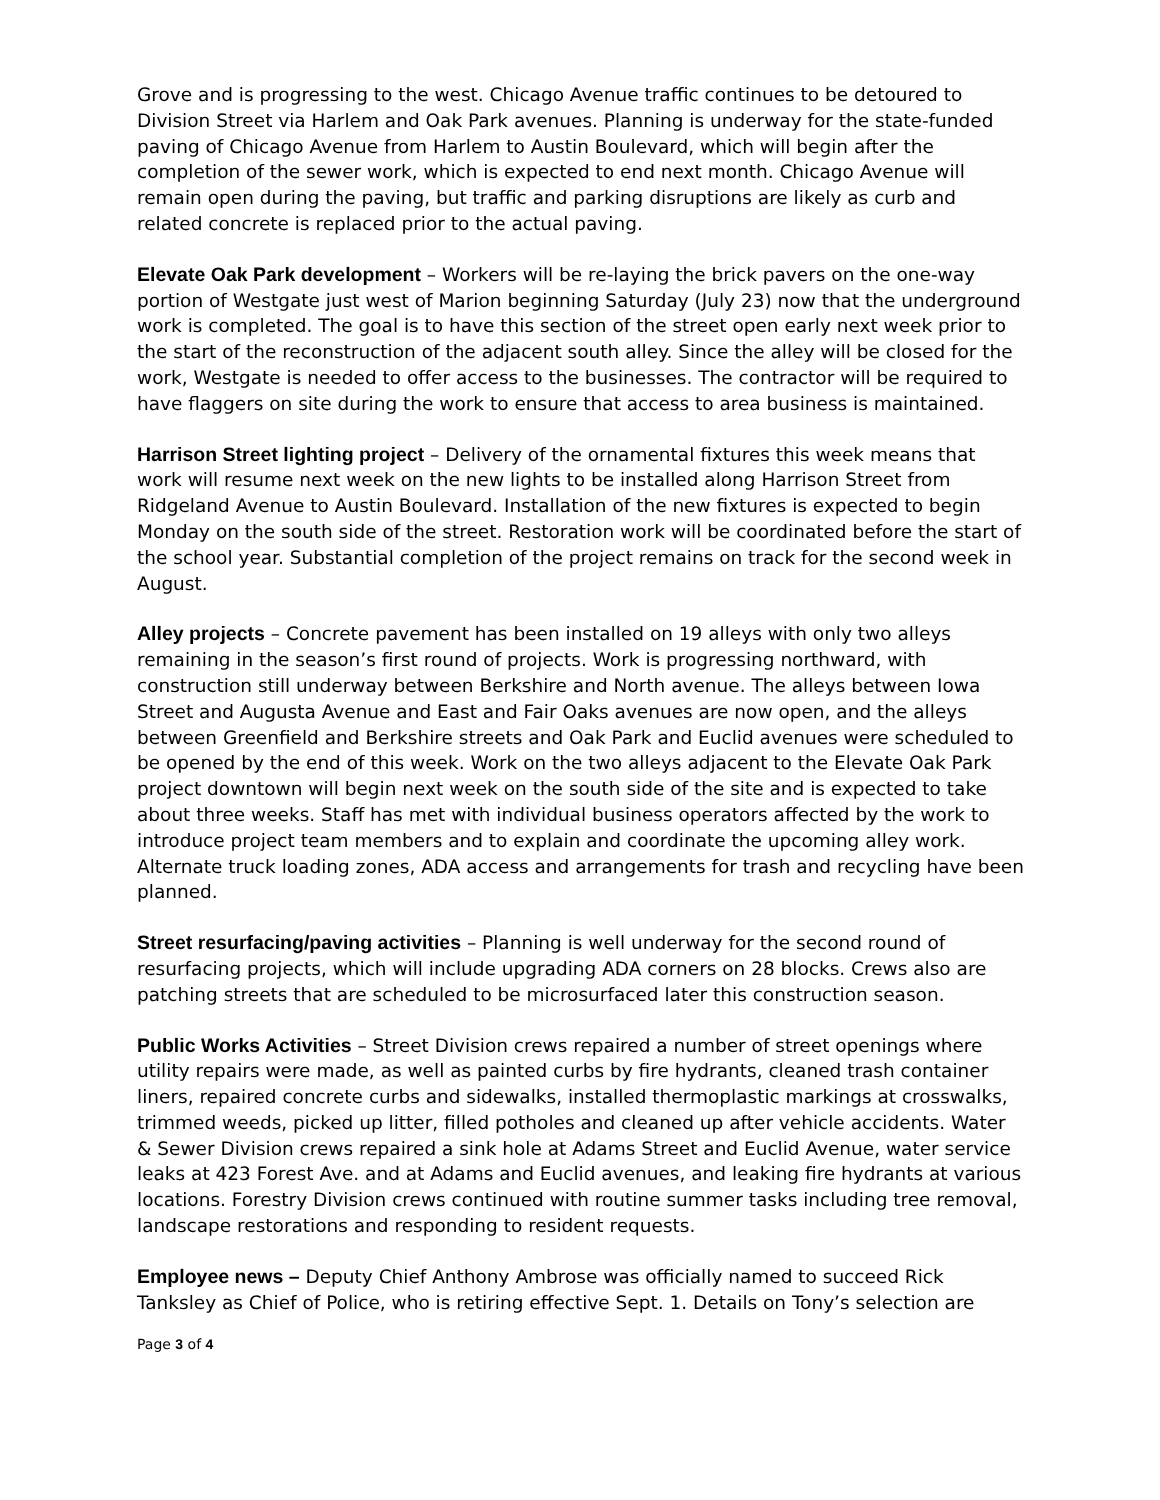Grove and is progressing to the west. Chicago Avenue traffic continues to be detoured to Division Street via Harlem and Oak Park avenues. Planning is underway for the state-funded paving of Chicago Avenue from Harlem to Austin Boulevard, which will begin after the completion of the sewer work, which is expected to end next month. Chicago Avenue will remain open during the paving, but traffic and parking disruptions are likely as curb and related concrete is replaced prior to the actual paving.
Elevate Oak Park development – Workers will be re-laying the brick pavers on the one-way portion of Westgate just west of Marion beginning Saturday (July 23) now that the underground work is completed. The goal is to have this section of the street open early next week prior to the start of the reconstruction of the adjacent south alley. Since the alley will be closed for the work, Westgate is needed to offer access to the businesses. The contractor will be required to have flaggers on site during the work to ensure that access to area business is maintained.
Harrison Street lighting project – Delivery of the ornamental fixtures this week means that work will resume next week on the new lights to be installed along Harrison Street from Ridgeland Avenue to Austin Boulevard. Installation of the new fixtures is expected to begin Monday on the south side of the street. Restoration work will be coordinated before the start of the school year. Substantial completion of the project remains on track for the second week in August.
Alley projects – Concrete pavement has been installed on 19 alleys with only two alleys remaining in the season’s first round of projects. Work is progressing northward, with construction still underway between Berkshire and North avenue. The alleys between Iowa Street and Augusta Avenue and East and Fair Oaks avenues are now open, and the alleys between Greenfield and Berkshire streets and Oak Park and Euclid avenues were scheduled to be opened by the end of this week. Work on the two alleys adjacent to the Elevate Oak Park project downtown will begin next week on the south side of the site and is expected to take about three weeks. Staff has met with individual business operators affected by the work to introduce project team members and to explain and coordinate the upcoming alley work. Alternate truck loading zones, ADA access and arrangements for trash and recycling have been planned.
Street resurfacing/paving activities – Planning is well underway for the second round of resurfacing projects, which will include upgrading ADA corners on 28 blocks. Crews also are patching streets that are scheduled to be microsurfaced later this construction season.
Public Works Activities – Street Division crews repaired a number of street openings where utility repairs were made, as well as painted curbs by fire hydrants, cleaned trash container liners, repaired concrete curbs and sidewalks, installed thermoplastic markings at crosswalks, trimmed weeds, picked up litter, filled potholes and cleaned up after vehicle accidents. Water & Sewer Division crews repaired a sink hole at Adams Street and Euclid Avenue, water service leaks at 423 Forest Ave. and at Adams and Euclid avenues, and leaking fire hydrants at various locations. Forestry Division crews continued with routine summer tasks including tree removal, landscape restorations and responding to resident requests.
Employee news – Deputy Chief Anthony Ambrose was officially named to succeed Rick Tanksley as Chief of Police, who is retiring effective Sept. 1. Details on Tony’s selection are
Page 3 of 4